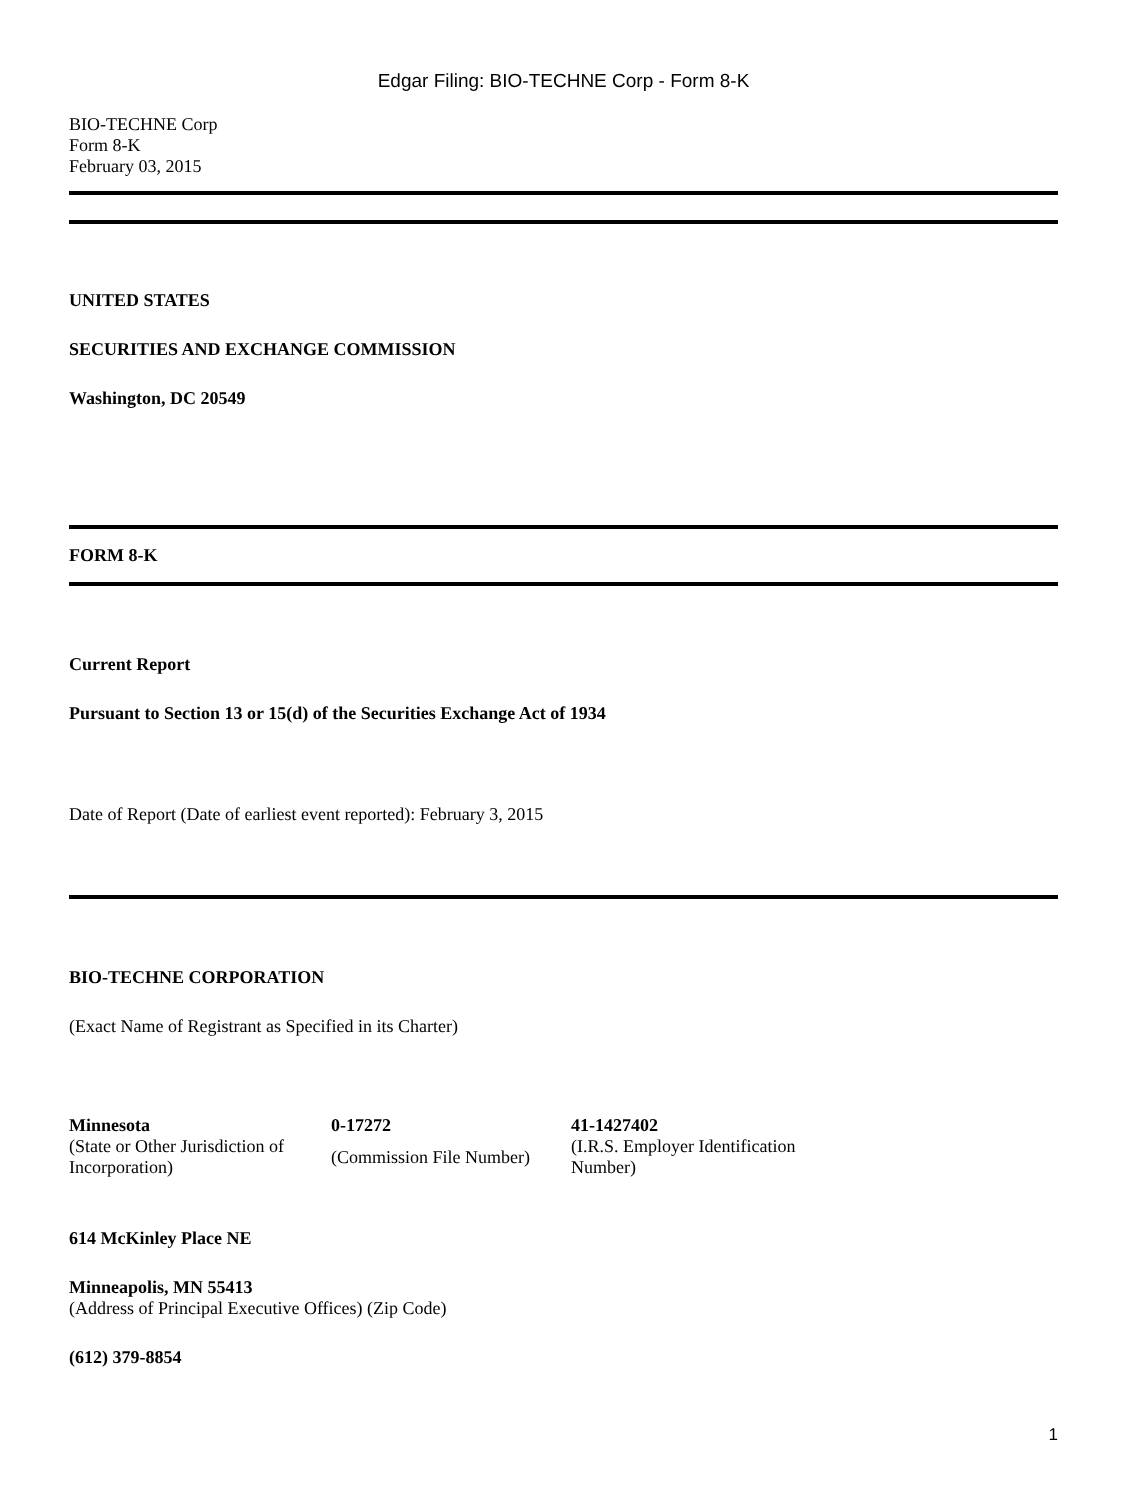Edgar Filing: BIO-TECHNE Corp - Form 8-K
BIO-TECHNE Corp
Form 8-K
February 03, 2015
UNITED STATES
SECURITIES AND EXCHANGE COMMISSION
Washington, DC 20549
FORM 8-K
Current Report
Pursuant to Section 13 or 15(d) of the Securities Exchange Act of 1934
Date of Report (Date of earliest event reported): February 3, 2015
BIO-TECHNE CORPORATION
(Exact Name of Registrant as Specified in its Charter)
| Minnesota | 0-17272 | 41-1427402 |
| (State or Other Jurisdiction of Incorporation) | (Commission File Number) | (I.R.S. Employer Identification Number) |
614 McKinley Place NE
Minneapolis, MN 55413
(Address of Principal Executive Offices) (Zip Code)
(612) 379-8854
1